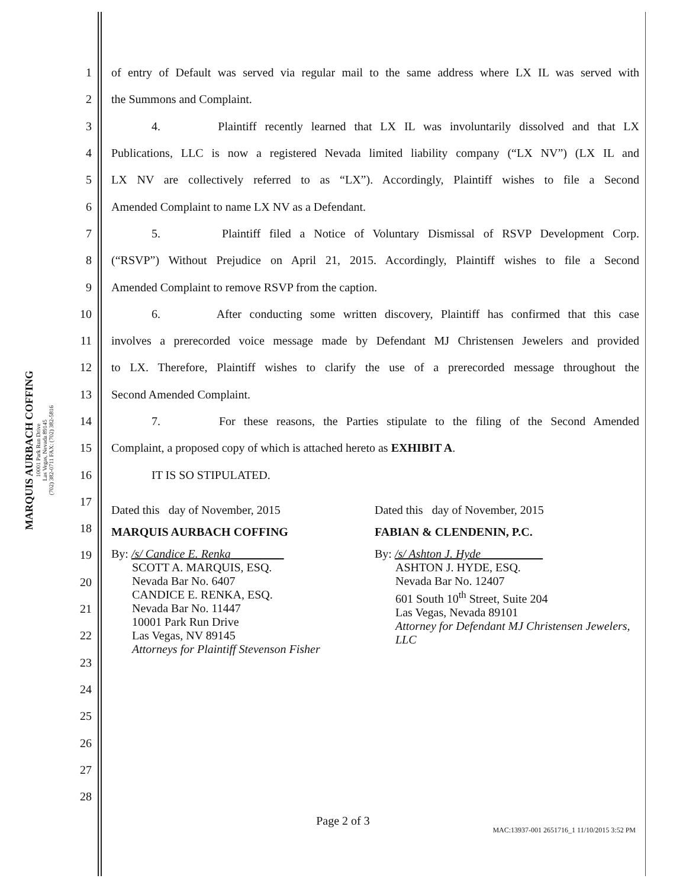MARQUIS AURBACH COFFING
10001 Park Run Drive
Las Vegas, Nevada 89145
(702) 382-0711 FAX: (702) 382-5816
1 of entry of Default was served via regular mail to the same address where LX IL was served with
2 the Summons and Complaint.
3 4. Plaintiff recently learned that LX IL was involuntarily dissolved and that LX
4 Publications, LLC is now a registered Nevada limited liability company (“LX NV”) (LX IL and
5 LX NV are collectively referred to as “LX”). Accordingly, Plaintiff wishes to file a Second
6 Amended Complaint to name LX NV as a Defendant.
7 5. Plaintiff filed a Notice of Voluntary Dismissal of RSVP Development Corp.
8 (“RSVP”) Without Prejudice on April 21, 2015. Accordingly, Plaintiff wishes to file a Second
9 Amended Complaint to remove RSVP from the caption.
10 6. After conducting some written discovery, Plaintiff has confirmed that this case
11 involves a prerecorded voice message made by Defendant MJ Christensen Jewelers and provided
12 to LX. Therefore, Plaintiff wishes to clarify the use of a prerecorded message throughout the
13 Second Amended Complaint.
14 7. For these reasons, the Parties stipulate to the filing of the Second Amended
15 Complaint, a proposed copy of which is attached hereto as EXHIBIT A.
16 IT IS SO STIPULATED.
17
18
19
20
21
22
23
24
25
26
27
28
Dated this day of November, 2015
MARQUIS AURBACH COFFING
By: /s/ Candice E. Renka
SCOTT A. MARQUIS, ESQ.
Nevada Bar No. 6407
CANDICE E. RENKA, ESQ.
Nevada Bar No. 11447
10001 Park Run Drive
Las Vegas, NV 89145
Attorneys for Plaintiff Stevenson Fisher
Dated this day of November, 2015
FABIAN & CLENDENIN, P.C.
By: /s/ Ashton J. Hyde
ASHTON J. HYDE, ESQ.
Nevada Bar No. 12407
601 South 10<sup>th</sup> Street, Suite 204
Las Vegas, Nevada 89101
Attorney for Defendant MJ Christensen Jewelers, LLC
Page 2 of 3
MAC:13937-001 2651716_1 11/10/2015 3:52 PM